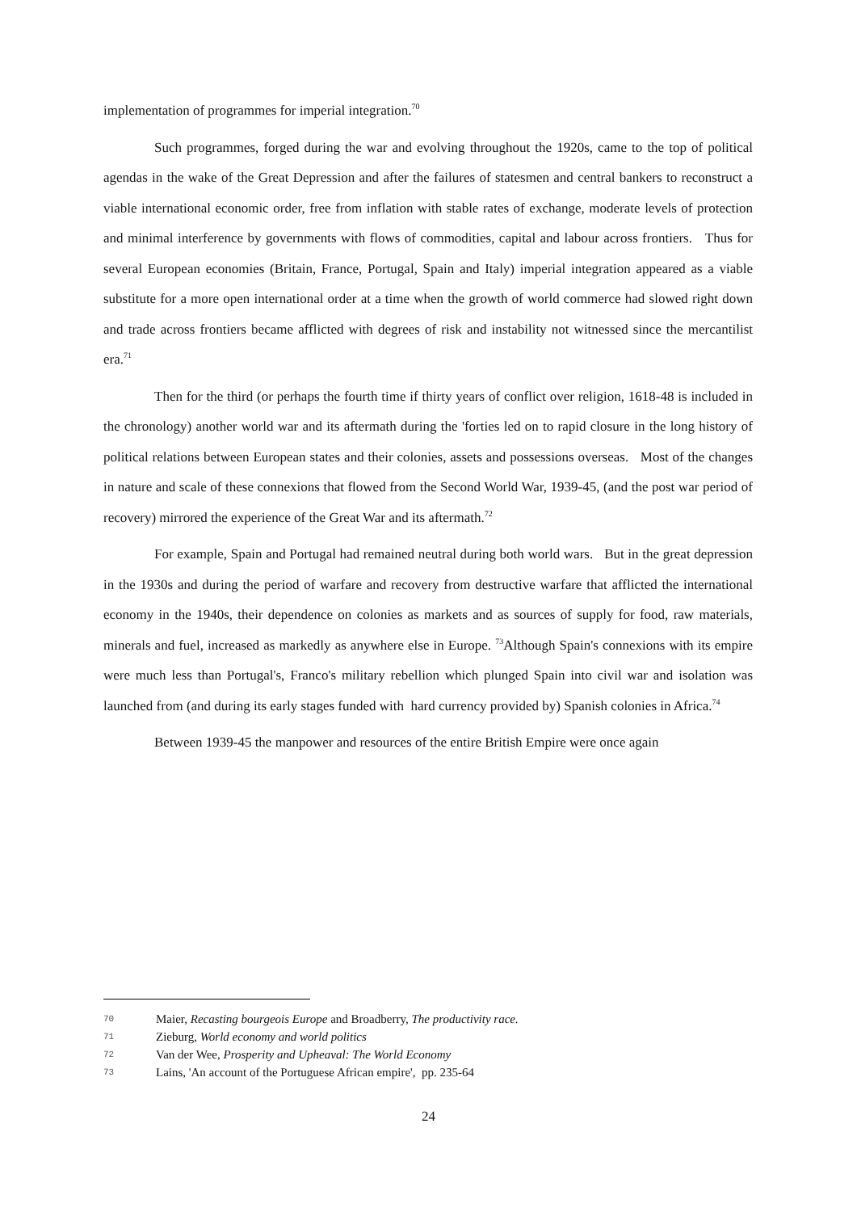implementation of programmes for imperial integration.<sup>70</sup>
Such programmes, forged during the war and evolving throughout the 1920s, came to the top of political agendas in the wake of the Great Depression and after the failures of statesmen and central bankers to reconstruct a viable international economic order, free from inflation with stable rates of exchange, moderate levels of protection and minimal interference by governments with flows of commodities, capital and labour across frontiers. Thus for several European economies (Britain, France, Portugal, Spain and Italy) imperial integration appeared as a viable substitute for a more open international order at a time when the growth of world commerce had slowed right down and trade across frontiers became afflicted with degrees of risk and instability not witnessed since the mercantilist era.<sup>71</sup>
Then for the third (or perhaps the fourth time if thirty years of conflict over religion, 1618-48 is included in the chronology) another world war and its aftermath during the 'forties led on to rapid closure in the long history of political relations between European states and their colonies, assets and possessions overseas. Most of the changes in nature and scale of these connexions that flowed from the Second World War, 1939-45, (and the post war period of recovery) mirrored the experience of the Great War and its aftermath.<sup>72</sup>
For example, Spain and Portugal had remained neutral during both world wars. But in the great depression in the 1930s and during the period of warfare and recovery from destructive warfare that afflicted the international economy in the 1940s, their dependence on colonies as markets and as sources of supply for food, raw materials, minerals and fuel, increased as markedly as anywhere else in Europe. <sup>73</sup>Although Spain's connexions with its empire were much less than Portugal's, Franco's military rebellion which plunged Spain into civil war and isolation was launched from (and during its early stages funded with hard currency provided by) Spanish colonies in Africa.<sup>74</sup>
Between 1939-45 the manpower and resources of the entire British Empire were once again
70 Maier, Recasting bourgeois Europe and Broadberry, The productivity race.
71 Zieburg, World economy and world politics
72 Van der Wee, Prosperity and Upheaval: The World Economy
73 Lains, 'An account of the Portuguese African empire', pp. 235-64
24